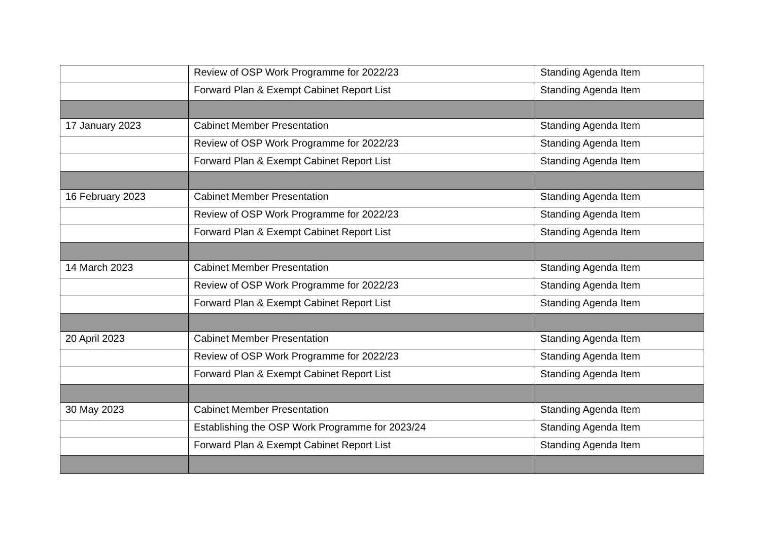| | Review of OSP Work Programme for 2022/23 | Standing Agenda Item |
| | Forward Plan & Exempt Cabinet Report List | Standing Agenda Item |
| 17 January 2023 | Cabinet Member Presentation | Standing Agenda Item |
| | Review of OSP Work Programme for 2022/23 | Standing Agenda Item |
| | Forward Plan & Exempt Cabinet Report List | Standing Agenda Item |
| 16 February 2023 | Cabinet Member Presentation | Standing Agenda Item |
| | Review of OSP Work Programme for 2022/23 | Standing Agenda Item |
| | Forward Plan & Exempt Cabinet Report List | Standing Agenda Item |
| 14 March 2023 | Cabinet Member Presentation | Standing Agenda Item |
| | Review of OSP Work Programme for 2022/23 | Standing Agenda Item |
| | Forward Plan & Exempt Cabinet Report List | Standing Agenda Item |
| 20 April 2023 | Cabinet Member Presentation | Standing Agenda Item |
| | Review of OSP Work Programme for 2022/23 | Standing Agenda Item |
| | Forward Plan & Exempt Cabinet Report List | Standing Agenda Item |
| 30 May 2023 | Cabinet Member Presentation | Standing Agenda Item |
| | Establishing the OSP Work Programme for 2023/24 | Standing Agenda Item |
| | Forward Plan & Exempt Cabinet Report List | Standing Agenda Item |